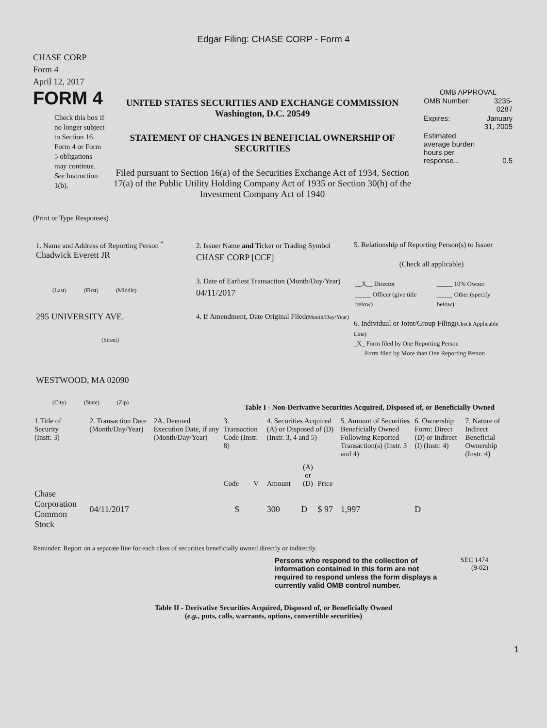Edgar Filing: CHASE CORP - Form 4
CHASE CORP
Form 4
April 12, 2017
FORM 4
Check this box if no longer subject to Section 16. Form 4 or Form 5 obligations may continue. See Instruction 1(b).
UNITED STATES SECURITIES AND EXCHANGE COMMISSION
Washington, D.C. 20549
STATEMENT OF CHANGES IN BENEFICIAL OWNERSHIP OF SECURITIES
Filed pursuant to Section 16(a) of the Securities Exchange Act of 1934, Section 17(a) of the Public Utility Holding Company Act of 1935 or Section 30(h) of the Investment Company Act of 1940
OMB APPROVAL
| OMB Number: | 3235-0287 |
| Expires: | January 31, 2005 |
| Estimated average burden hours per response... | 0.5 |
(Print or Type Responses)
1. Name and Address of Reporting Person <sup>*</sup>
Chadwick Everett JR
(Last) (First) (Middle)
295 UNIVERSITY AVE.
(Street)
WESTWOOD, MA 02090
(City) (State) (Zip)
2. Issuer Name and Ticker or Trading Symbol
CHASE CORP [CCF]
3. Date of Earliest Transaction (Month/Day/Year)
04/11/2017
4. If Amendment, Date Original Filed(Month/Day/Year)
5. Relationship of Reporting Person(s) to Issuer
(Check all applicable)
| __X__ Director | _____ 10% Owner |
| _____ Officer (give title below) | _____ Other (specify below) |
6. Individual or Joint/Group Filing(Check Applicable Line)
_X_ Form filed by One Reporting Person
___ Form filed by More than One Reporting Person
Table I - Non-Derivative Securities Acquired, Disposed of, or Beneficially Owned
| 1.Title of Security (Instr. 3) | 2. Transaction Date (Month/Day/Year) | 2A. Deemed Execution Date, if any (Month/Day/Year) | 3. Transaction Code (Instr. 8) | | 4. Securities Acquired (A) or Disposed of (D) (Instr. 3, 4 and 5) | | | 5. Amount of Securities Beneficially Owned Following Reported Transaction(s) (Instr. 3 and 4) | 6. Ownership Form: Direct (D) or Indirect (I) (Instr. 4) | 7. Nature of Indirect Beneficial Ownership (Instr. 4) |
| --- | --- | --- | --- | --- | --- | --- | --- | --- | --- | --- |
| | | | Code | V | Amount | (A) or (D) | Price | | | |
| Chase Corporation Common Stock | 04/11/2017 | | S | | 300 | D | $ 97 | 1,997 | D | |
Reminder: Report on a separate line for each class of securities beneficially owned directly or indirectly.
Persons who respond to the collection of information contained in this form are not required to respond unless the form displays a currently valid OMB control number.
SEC 1474
(9-02)
Table II - Derivative Securities Acquired, Disposed of, or Beneficially Owned
(e.g., puts, calls, warrants, options, convertible securities)
1